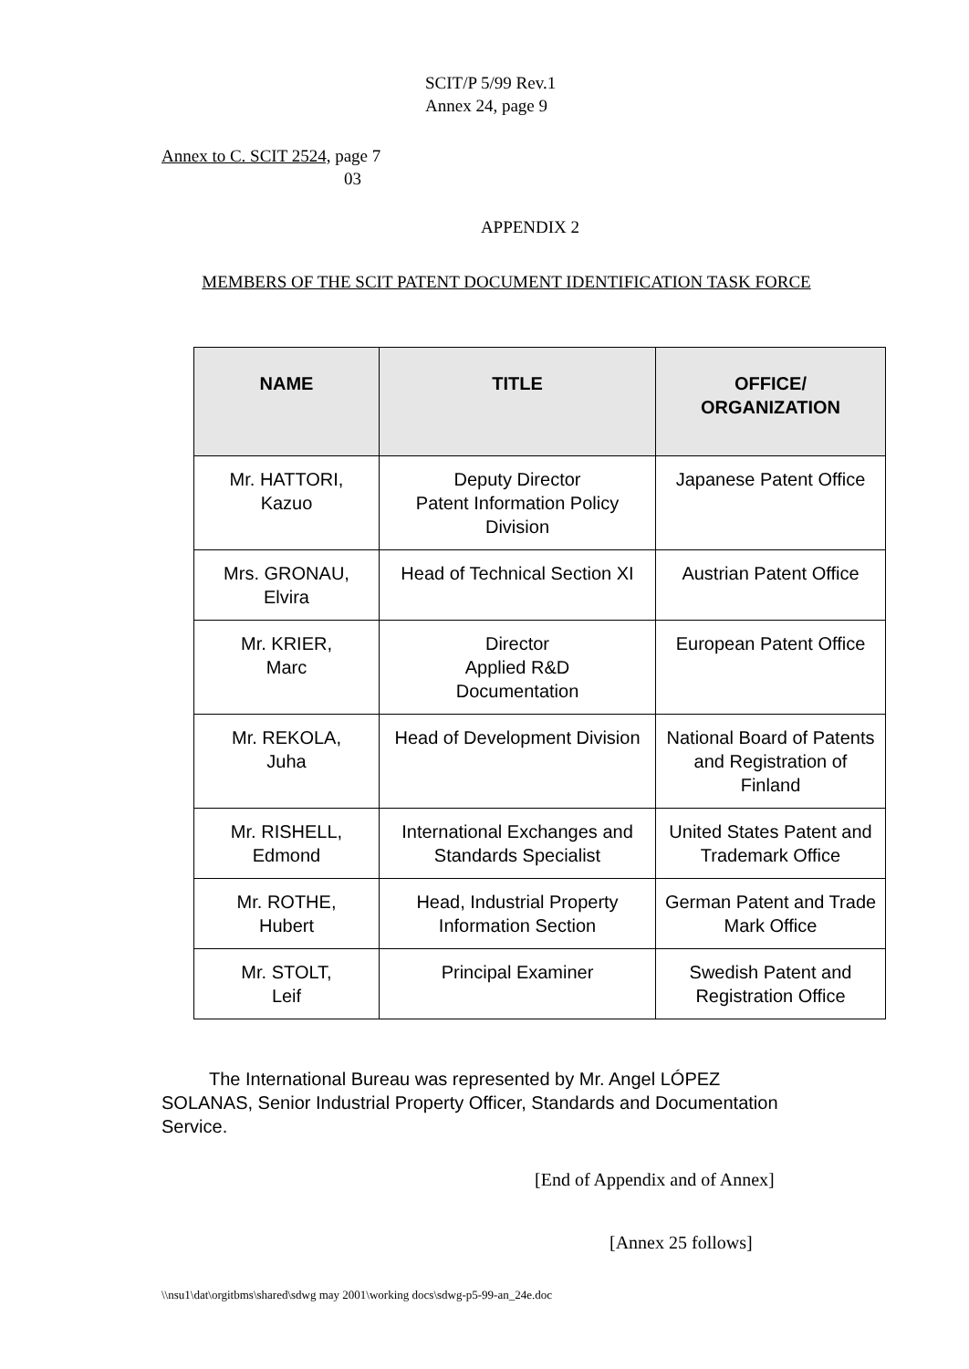SCIT/P 5/99 Rev.1
Annex 24, page 9
Annex to C. SCIT 2524, page 7
03
APPENDIX 2
MEMBERS OF THE SCIT PATENT DOCUMENT IDENTIFICATION TASK FORCE
| NAME | TITLE | OFFICE/ ORGANIZATION |
| --- | --- | --- |
| Mr. HATTORI, Kazuo | Deputy Director Patent Information Policy Division | Japanese Patent Office |
| Mrs. GRONAU, Elvira | Head of Technical Section XI | Austrian Patent Office |
| Mr. KRIER, Marc | Director Applied R&D Documentation | European Patent Office |
| Mr. REKOLA, Juha | Head of Development Division | National Board of Patents and Registration of Finland |
| Mr. RISHELL, Edmond | International Exchanges and Standards Specialist | United States Patent and Trademark Office |
| Mr. ROTHE, Hubert | Head, Industrial Property Information Section | German Patent and Trade Mark Office |
| Mr. STOLT, Leif | Principal Examiner | Swedish Patent and Registration Office |
The International Bureau was represented by Mr. Angel LÓPEZ SOLANAS, Senior Industrial Property Officer, Standards and Documentation Service.
[End of Appendix and of Annex]
[Annex 25 follows]
\\nsu1\dat\orgitbms\shared\sdwg may 2001\working docs\sdwg-p5-99-an_24e.doc